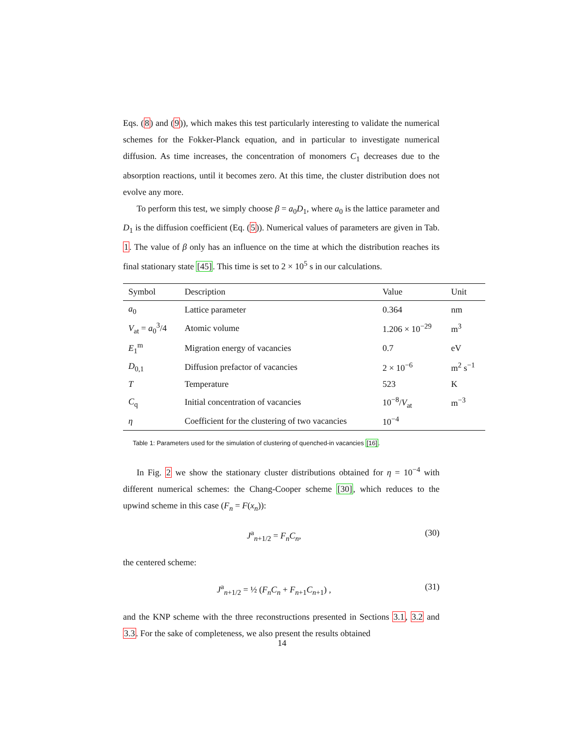Eqs. (8) and (9)), which makes this test particularly interesting to validate the numerical schemes for the Fokker-Planck equation, and in particular to investigate numerical diffusion. As time increases, the concentration of monomers C<sub>1</sub> decreases due to the absorption reactions, until it becomes zero. At this time, the cluster distribution does not evolve any more.
To perform this test, we simply choose β = a<sub>0</sub>D<sub>1</sub>, where a<sub>0</sub> is the lattice parameter and D<sub>1</sub> is the diffusion coefficient (Eq. (5)). Numerical values of parameters are given in Tab. 1. The value of β only has an influence on the time at which the distribution reaches its final stationary state [45]. This time is set to 2 × 10<sup>5</sup> s in our calculations.
| Symbol | Description | Value | Unit |
| --- | --- | --- | --- |
| a<sub>0</sub> | Lattice parameter | 0.364 | nm |
| V<sub>at</sub> = a<sub>0</sub><sup>3</sup>/4 | Atomic volume | 1.206 × 10<sup>−29</sup> | m<sup>3</sup> |
| E<sub>1</sub><sup>m</sup> | Migration energy of vacancies | 0.7 | eV |
| D<sub>0,1</sub> | Diffusion prefactor of vacancies | 2 × 10<sup>−6</sup> | m<sup>2</sup> s<sup>−1</sup> |
| T | Temperature | 523 | K |
| C<sub>q</sub> | Initial concentration of vacancies | 10<sup>−8</sup>/ V<sub>at</sub> | m<sup>−3</sup> |
| η | Coefficient for the clustering of two vacancies | 10<sup>−4</sup> | |
Table 1: Parameters used for the simulation of clustering of quenched-in vacancies [16].
In Fig. 2 we show the stationary cluster distributions obtained for η = 10<sup>−4</sup> with different numerical schemes: the Chang-Cooper scheme [30], which reduces to the upwind scheme in this case (F<sub>n</sub> = F(x<sub>n</sub>)):
J<sup>a</sup><sub>n+1/2</sub> = F<sub>n</sub>C<sub>n</sub>, (30)
the centered scheme:
J<sup>a</sup><sub>n+1/2</sub> = ½ (F<sub>n</sub>C<sub>n</sub> + F<sub>n+1</sub>C<sub>n+1</sub>) , (31)
and the KNP scheme with the three reconstructions presented in Sections 3.1, 3.2 and 3.3. For the sake of completeness, we also present the results obtained
14